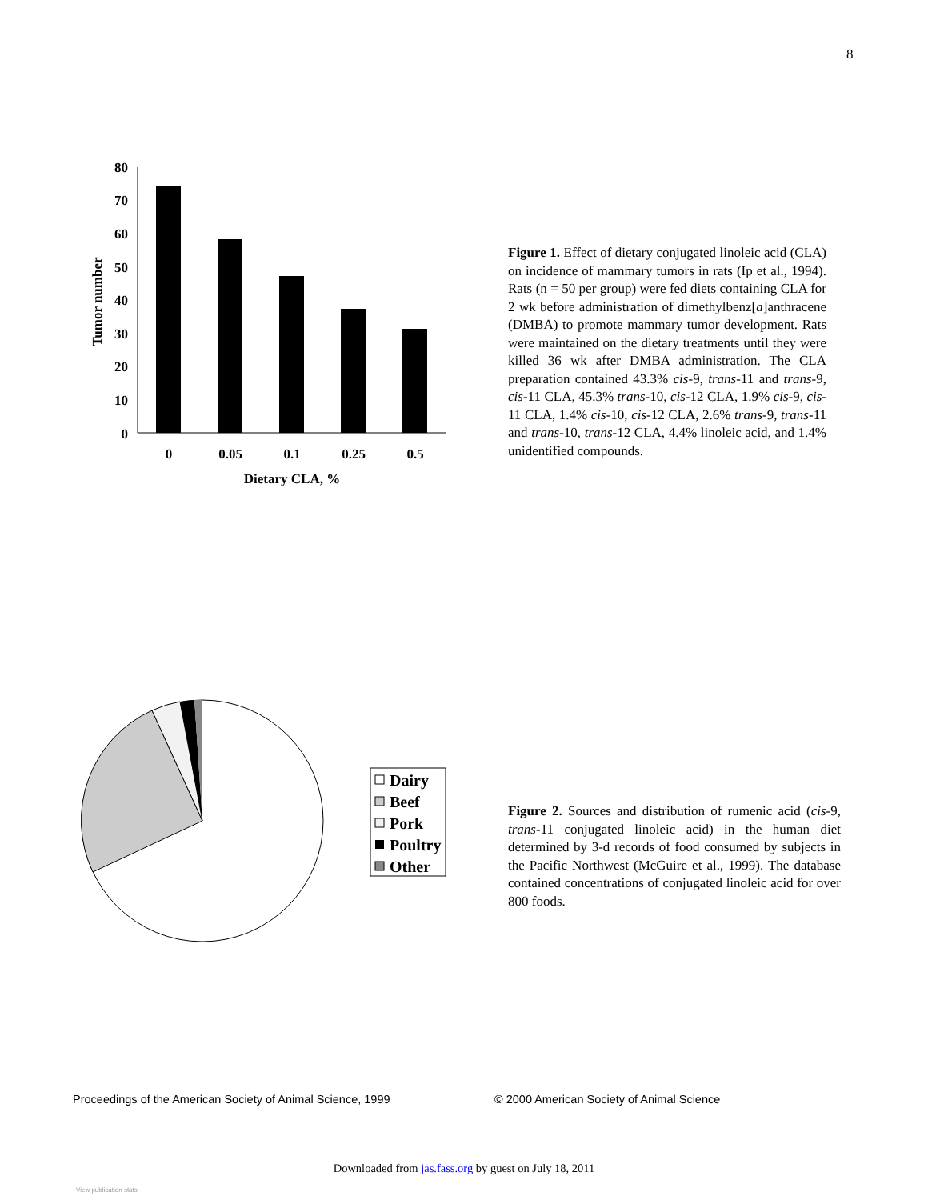8
80
70
60
50
40
30
20
10
0
0
0.05
0.1
0.25
0.5
Dietary CLA, %
Tumor number
Figure 1. Effect of dietary conjugated linoleic acid (CLA) on incidence of mammary tumors in rats (Ip et al., 1994). Rats (n = 50 per group) were fed diets containing CLA for 2 wk before administration of dimethylbenz[a]anthracene (DMBA) to promote mammary tumor development. Rats were maintained on the dietary treatments until they were killed 36 wk after DMBA administration. The CLA preparation contained 43.3% cis-9, trans-11 and trans-9, cis-11 CLA, 45.3% trans-10, cis-12 CLA, 1.9% cis-9, cis-11 CLA, 1.4% cis-10, cis-12 CLA, 2.6% trans-9, trans-11 and trans-10, trans-12 CLA, 4.4% linoleic acid, and 1.4% unidentified compounds.
Dairy
Beef
Pork
Poultry
Other
Figure 2. Sources and distribution of rumenic acid (cis-9, trans-11 conjugated linoleic acid) in the human diet determined by 3-d records of food consumed by subjects in the Pacific Northwest (McGuire et al., 1999). The database contained concentrations of conjugated linoleic acid for over 800 foods.
Proceedings of the American Society of Animal Science, 1999 © 2000 American Society of Animal Science
Downloaded from jas.fass.org by guest on July 18, 2011
View publication stats